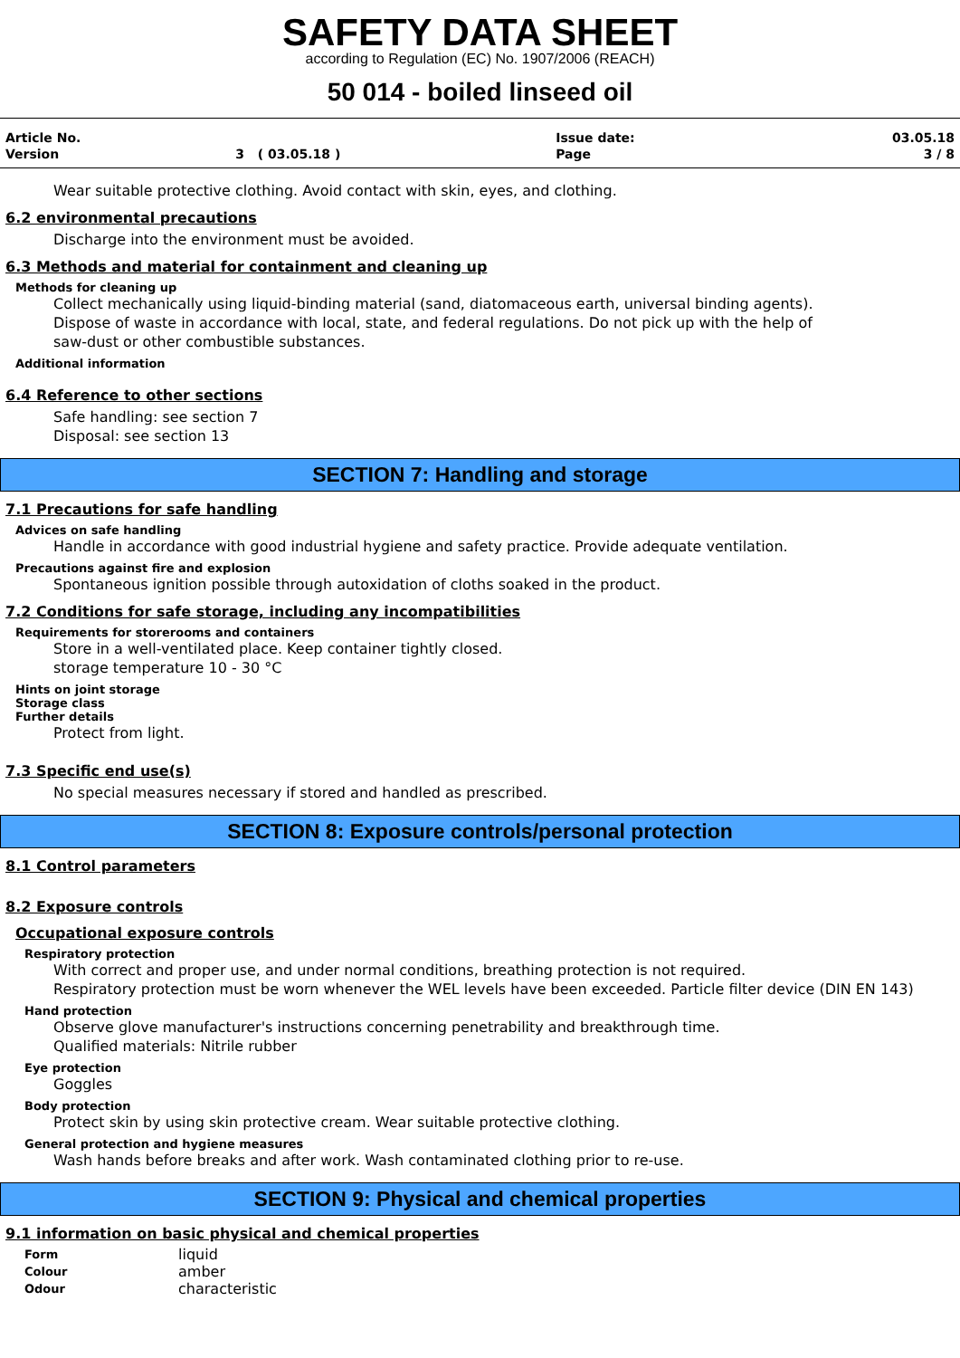SAFETY DATA SHEET
according to Regulation (EC) No. 1907/2006 (REACH)
50 014 - boiled linseed oil
| Article No. | | Issue date: | 03.05.18 |
| Version | 3 ( 03.05.18 ) | Page | 3 / 8 |
Wear suitable protective clothing. Avoid contact with skin, eyes, and clothing.
6.2 environmental precautions
Discharge into the environment must be avoided.
6.3 Methods and material for containment and cleaning up
Methods for cleaning up
Collect mechanically using liquid-binding material (sand, diatomaceous earth, universal binding agents). Dispose of waste in accordance with local, state, and federal regulations. Do not pick up with the help of saw-dust or other combustible substances.
Additional information
6.4 Reference to other sections
Safe handling: see section 7
Disposal: see section 13
SECTION 7: Handling and storage
7.1 Precautions for safe handling
Advices on safe handling
Handle in accordance with good industrial hygiene and safety practice. Provide adequate ventilation.
Precautions against fire and explosion
Spontaneous ignition possible through autoxidation of cloths soaked in the product.
7.2 Conditions for safe storage, including any incompatibilities
Requirements for storerooms and containers
Store in a well-ventilated place. Keep container tightly closed.
storage temperature 10 - 30 °C
Hints on joint storage
Storage class
Further details
Protect from light.
7.3 Specific end use(s)
No special measures necessary if stored and handled as prescribed.
SECTION 8: Exposure controls/personal protection
8.1 Control parameters
8.2 Exposure controls
Occupational exposure controls
Respiratory protection
With correct and proper use, and under normal conditions, breathing protection is not required.
Respiratory protection must be worn whenever the WEL levels have been exceeded. Particle filter device (DIN EN 143)
Hand protection
Observe glove manufacturer's instructions concerning penetrability and breakthrough time.
Qualified materials: Nitrile rubber
Eye protection
Goggles
Body protection
Protect skin by using skin protective cream. Wear suitable protective clothing.
General protection and hygiene measures
Wash hands before breaks and after work. Wash contaminated clothing prior to re-use.
SECTION 9: Physical and chemical properties
9.1 information on basic physical and chemical properties
| Form | liquid |
| Colour | amber |
| Odour | characteristic |